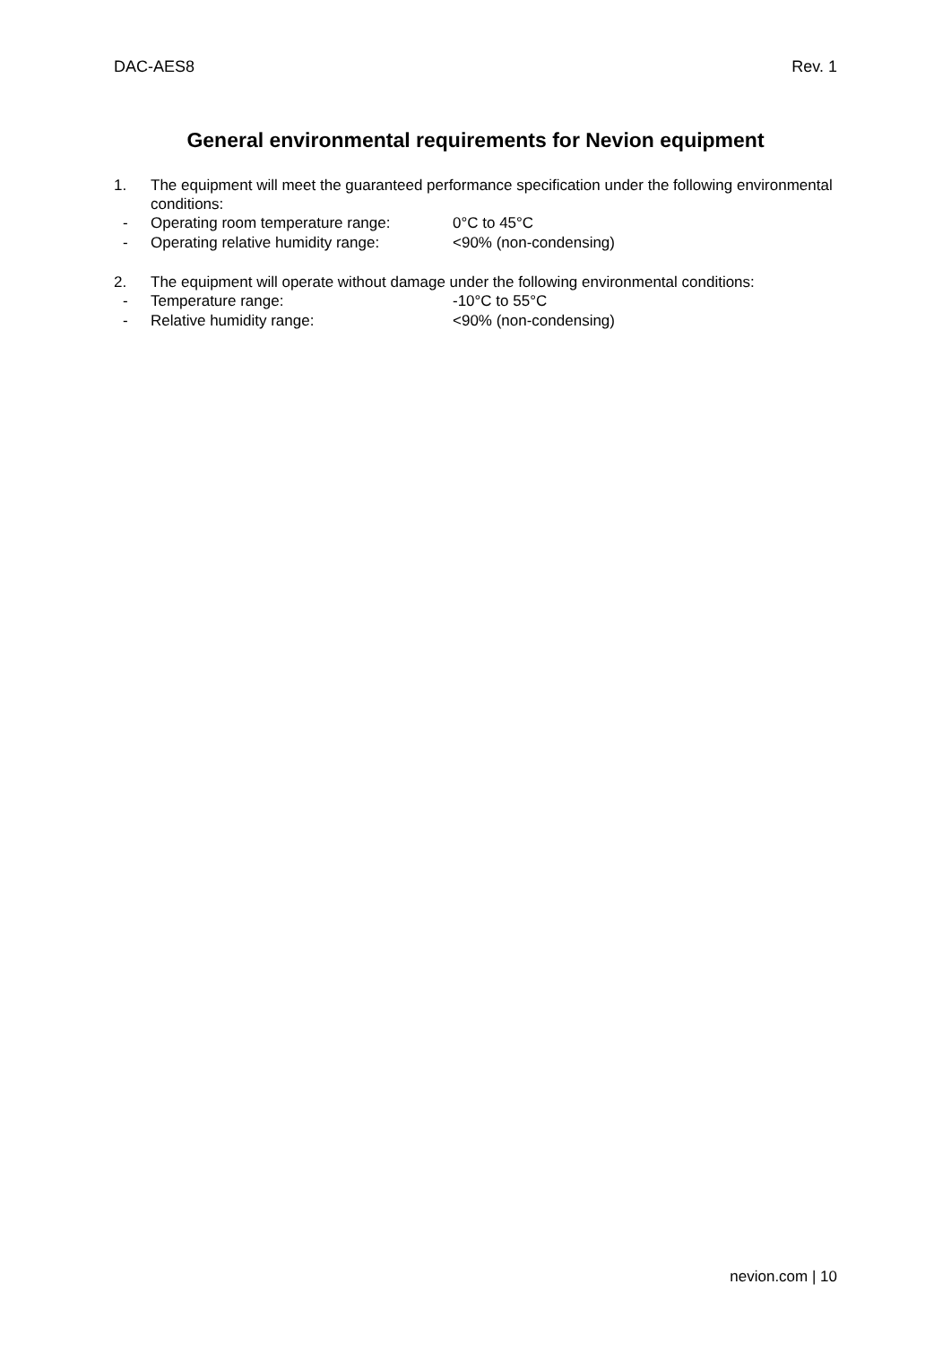DAC-AES8 Rev. 1
General environmental requirements for Nevion equipment
1. The equipment will meet the guaranteed performance specification under the following environmental conditions:
- Operating room temperature range: 0°C to 45°C
- Operating relative humidity range: <90% (non-condensing)
2. The equipment will operate without damage under the following environmental conditions:
- Temperature range: -10°C to 55°C
- Relative humidity range: <90% (non-condensing)
nevion.com | 10